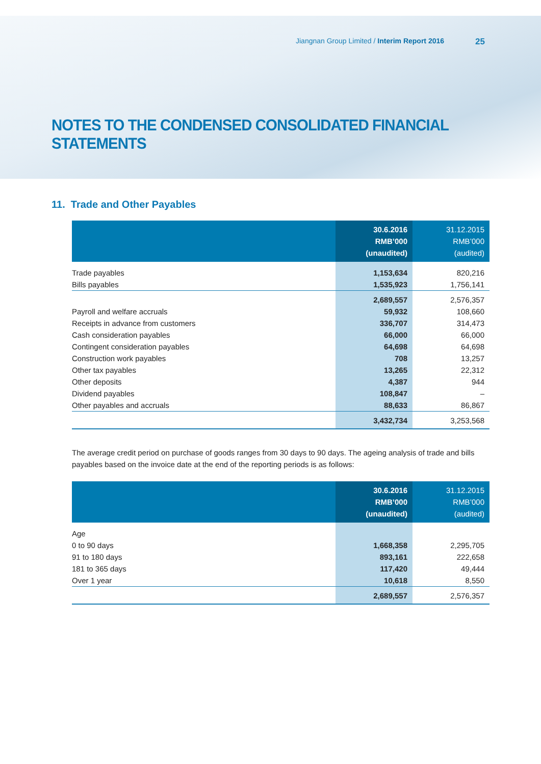Jiangnan Group Limited / Interim Report 2016 25
NOTES TO THE CONDENSED CONSOLIDATED FINANCIAL STATEMENTS
11. Trade and Other Payables
| | 30.6.2016 RMB’000 (unaudited) | 31.12.2015 RMB’000 (audited) |
| --- | --- | --- |
| Trade payables | 1,153,634 | 820,216 |
| Bills payables | 1,535,923 | 1,756,141 |
| | 2,689,557 | 2,576,357 |
| Payroll and welfare accruals | 59,932 | 108,660 |
| Receipts in advance from customers | 336,707 | 314,473 |
| Cash consideration payables | 66,000 | 66,000 |
| Contingent consideration payables | 64,698 | 64,698 |
| Construction work payables | 708 | 13,257 |
| Other tax payables | 13,265 | 22,312 |
| Other deposits | 4,387 | 944 |
| Dividend payables | 108,847 | – |
| Other payables and accruals | 88,633 | 86,867 |
| | 3,432,734 | 3,253,568 |
The average credit period on purchase of goods ranges from 30 days to 90 days. The ageing analysis of trade and bills payables based on the invoice date at the end of the reporting periods is as follows:
| | 30.6.2016 RMB’000 (unaudited) | 31.12.2015 RMB’000 (audited) |
| --- | --- | --- |
| Age | | |
| 0 to 90 days | 1,668,358 | 2,295,705 |
| 91 to 180 days | 893,161 | 222,658 |
| 181 to 365 days | 117,420 | 49,444 |
| Over 1 year | 10,618 | 8,550 |
| | 2,689,557 | 2,576,357 |